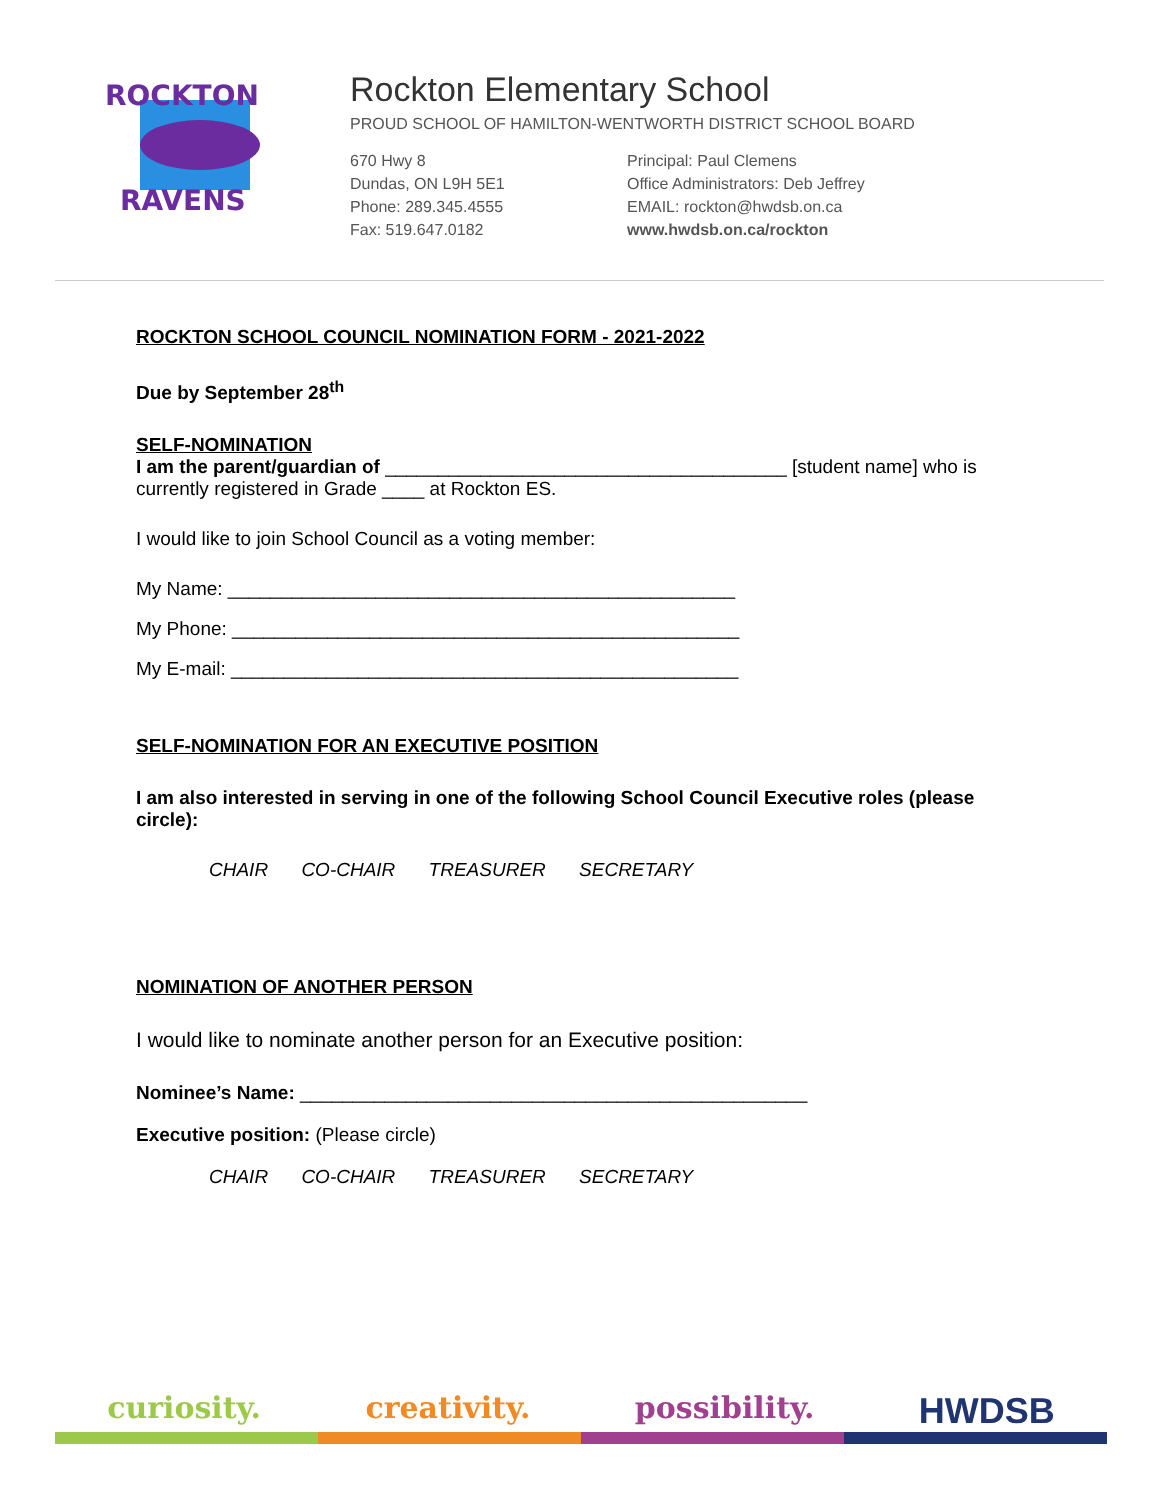ROCKTON
RAVENS
Rockton Elementary School
PROUD SCHOOL OF HAMILTON-WENTWORTH DISTRICT SCHOOL BOARD
670 Hwy 8
Dundas, ON L9H 5E1
Phone: 289.345.4555
Fax: 519.647.0182
Principal: Paul Clemens
Office Administrators: Deb Jeffrey
EMAIL: rockton@hwdsb.on.ca
www.hwdsb.on.ca/rockton
ROCKTON SCHOOL COUNCIL NOMINATION FORM - 2021-2022
Due by September 28<sup>th</sup>
SELF-NOMINATION
I am the parent/guardian of ______________________________________ [student name] who is currently registered in Grade ____ at Rockton ES.
I would like to join School Council as a voting member:
My Name: ________________________________________________
My Phone: ________________________________________________
My E-mail: ________________________________________________
SELF-NOMINATION FOR AN EXECUTIVE POSITION
I am also interested in serving in one of the following School Council Executive roles (please circle):
CHAIR CO-CHAIR TREASURER SECRETARY
NOMINATION OF ANOTHER PERSON
I would like to nominate another person for an Executive position:
Nominee’s Name: ________________________________________________
Executive position: (Please circle)
CHAIR CO-CHAIR TREASURER SECRETARY
curiosity. creativity. possibility. HWDSB